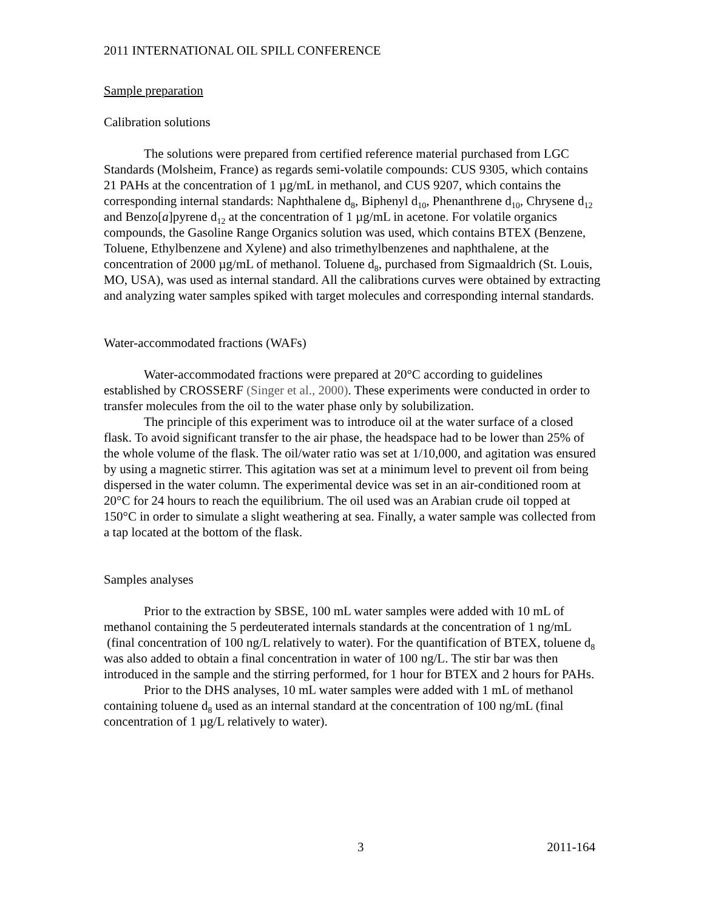2011 INTERNATIONAL OIL SPILL CONFERENCE
Sample preparation
Calibration solutions
The solutions were prepared from certified reference material purchased from LGC Standards (Molsheim, France) as regards semi-volatile compounds: CUS 9305, which contains 21 PAHs at the concentration of 1 µg/mL in methanol, and CUS 9207, which contains the corresponding internal standards: Naphthalene d<sub>8</sub>, Biphenyl d<sub>10</sub>, Phenanthrene d<sub>10</sub>, Chrysene d<sub>12</sub> and Benzo[a]pyrene d<sub>12</sub> at the concentration of 1 µg/mL in acetone. For volatile organics compounds, the Gasoline Range Organics solution was used, which contains BTEX (Benzene, Toluene, Ethylbenzene and Xylene) and also trimethylbenzenes and naphthalene, at the concentration of 2000 µg/mL of methanol. Toluene d<sub>8</sub>, purchased from Sigmaaldrich (St. Louis, MO, USA), was used as internal standard. All the calibrations curves were obtained by extracting and analyzing water samples spiked with target molecules and corresponding internal standards.
Water-accommodated fractions (WAFs)
Water-accommodated fractions were prepared at 20°C according to guidelines established by CROSSERF (Singer et al., 2000). These experiments were conducted in order to transfer molecules from the oil to the water phase only by solubilization.
The principle of this experiment was to introduce oil at the water surface of a closed flask. To avoid significant transfer to the air phase, the headspace had to be lower than 25% of the whole volume of the flask. The oil/water ratio was set at 1/10,000, and agitation was ensured by using a magnetic stirrer. This agitation was set at a minimum level to prevent oil from being dispersed in the water column. The experimental device was set in an air-conditioned room at 20°C for 24 hours to reach the equilibrium. The oil used was an Arabian crude oil topped at 150°C in order to simulate a slight weathering at sea. Finally, a water sample was collected from a tap located at the bottom of the flask.
Samples analyses
Prior to the extraction by SBSE, 100 mL water samples were added with 10 mL of methanol containing the 5 perdeuterated internals standards at the concentration of 1 ng/mL (final concentration of 100 ng/L relatively to water). For the quantification of BTEX, toluene d<sub>8</sub> was also added to obtain a final concentration in water of 100 ng/L. The stir bar was then introduced in the sample and the stirring performed, for 1 hour for BTEX and 2 hours for PAHs.
Prior to the DHS analyses, 10 mL water samples were added with 1 mL of methanol containing toluene d<sub>8</sub> used as an internal standard at the concentration of 100 ng/mL (final concentration of 1 µg/L relatively to water).
3 2011-164